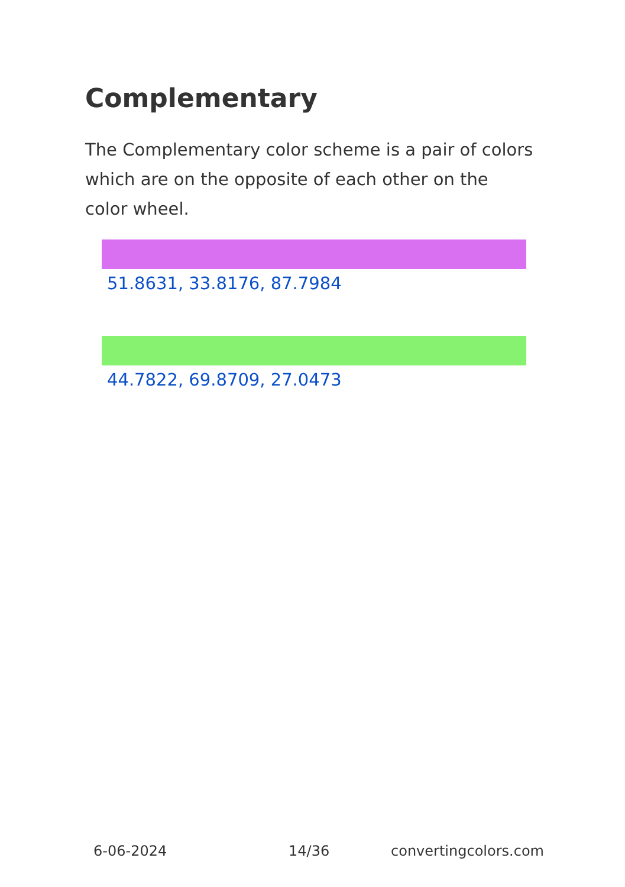Complementary
The Complementary color scheme is a pair of colors which are on the opposite of each other on the color wheel.
51.8631, 33.8176, 87.7984
44.7822, 69.8709, 27.0473
6-06-2024 14/36 convertingcolors.com